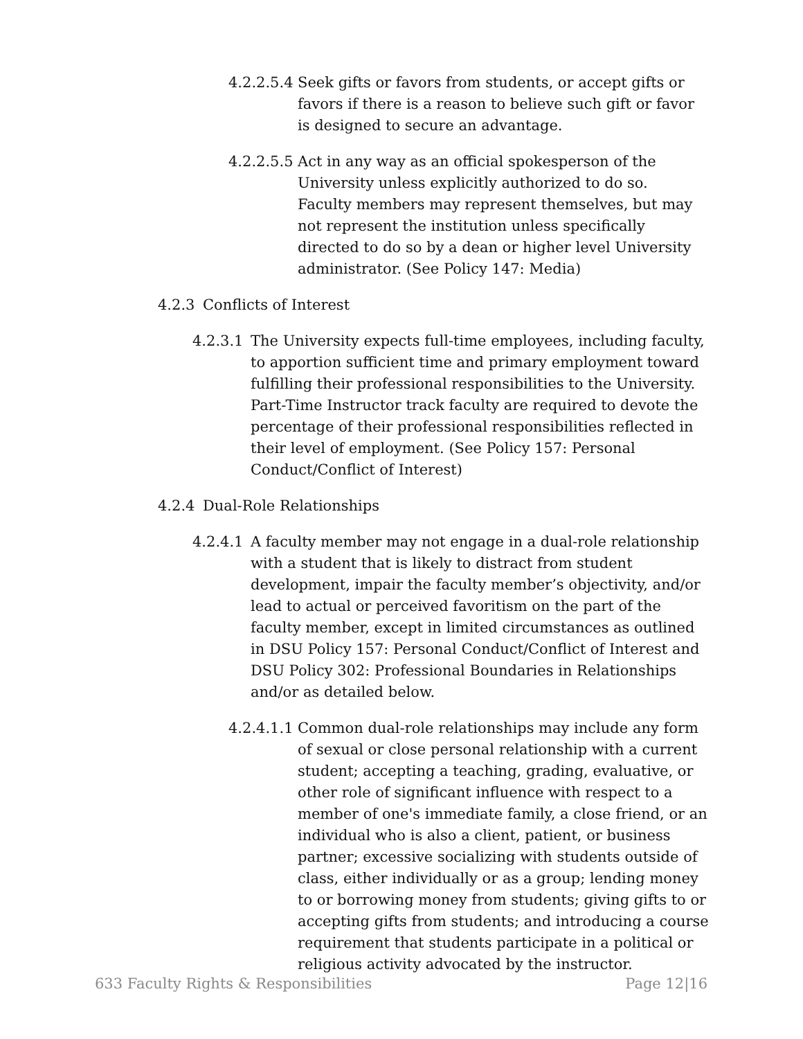4.2.2.5.4 Seek gifts or favors from students, or accept gifts or favors if there is a reason to believe such gift or favor is designed to secure an advantage.
4.2.2.5.5 Act in any way as an official spokesperson of the University unless explicitly authorized to do so. Faculty members may represent themselves, but may not represent the institution unless specifically directed to do so by a dean or higher level University administrator. (See Policy 147: Media)
4.2.3 Conflicts of Interest
4.2.3.1 The University expects full-time employees, including faculty, to apportion sufficient time and primary employment toward fulfilling their professional responsibilities to the University. Part-Time Instructor track faculty are required to devote the percentage of their professional responsibilities reflected in their level of employment. (See Policy 157: Personal Conduct/Conflict of Interest)
4.2.4 Dual-Role Relationships
4.2.4.1 A faculty member may not engage in a dual-role relationship with a student that is likely to distract from student development, impair the faculty member’s objectivity, and/or lead to actual or perceived favoritism on the part of the faculty member, except in limited circumstances as outlined in DSU Policy 157: Personal Conduct/Conflict of Interest and DSU Policy 302: Professional Boundaries in Relationships and/or as detailed below.
4.2.4.1.1 Common dual-role relationships may include any form of sexual or close personal relationship with a current student; accepting a teaching, grading, evaluative, or other role of significant influence with respect to a member of one's immediate family, a close friend, or an individual who is also a client, patient, or business partner; excessive socializing with students outside of class, either individually or as a group; lending money to or borrowing money from students; giving gifts to or accepting gifts from students; and introducing a course requirement that students participate in a political or religious activity advocated by the instructor.
633 Faculty Rights & Responsibilities Page 12|16